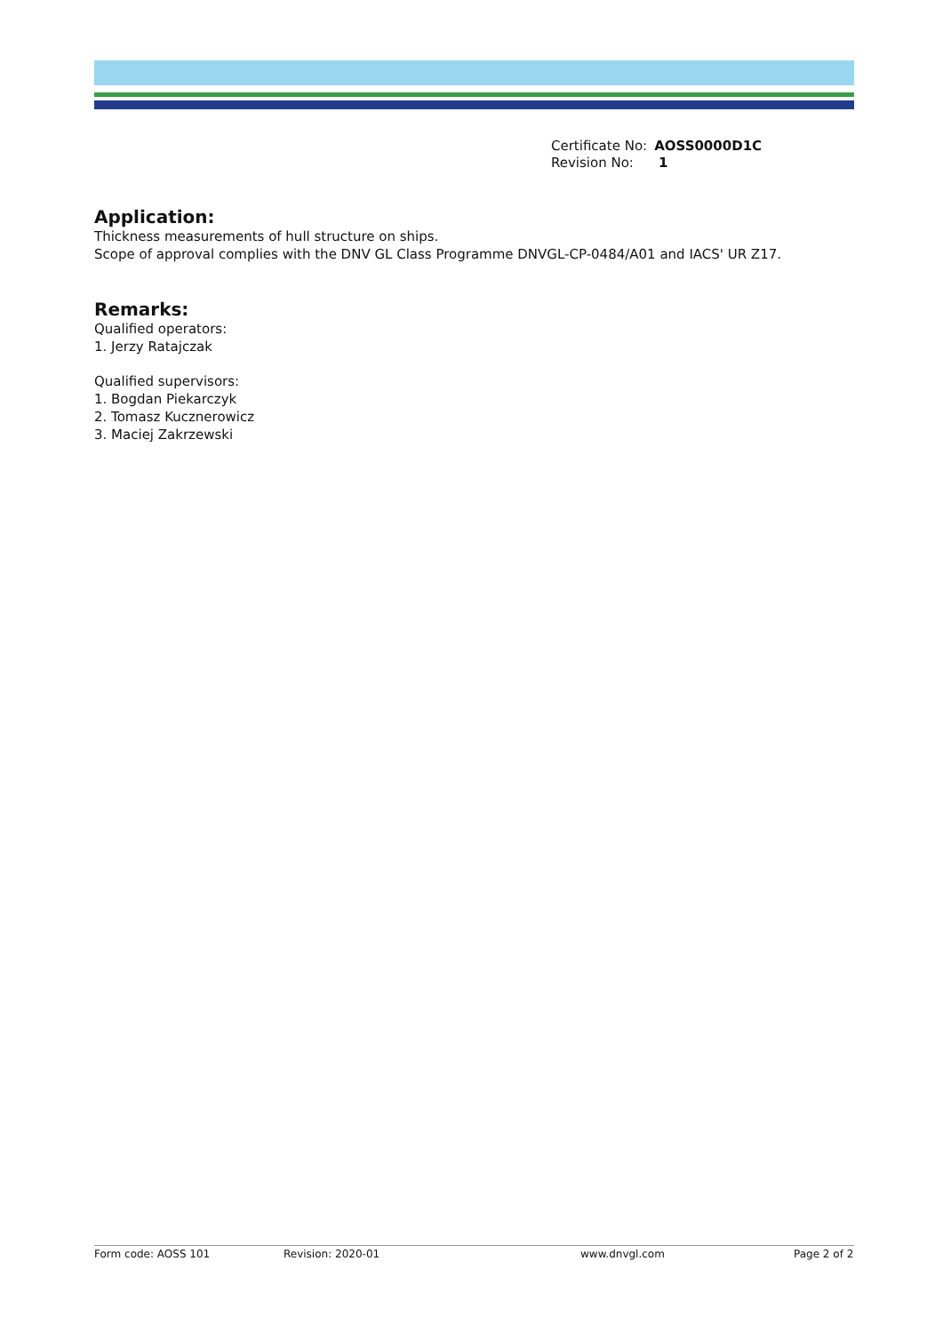| Certificate No: | AOSS0000D1C |
| Revision No: | 1 |
Application:
Thickness measurements of hull structure on ships.
Scope of approval complies with the DNV GL Class Programme DNVGL-CP-0484/A01 and IACS' UR Z17.
Remarks:
Qualified operators:
1. Jerzy Ratajczak
Qualified supervisors:
1. Bogdan Piekarczyk
2. Tomasz Kucznerowicz
3. Maciej Zakrzewski
Form code: AOSS 101 Revision: 2020-01 www.dnvgl.com Page 2 of 2